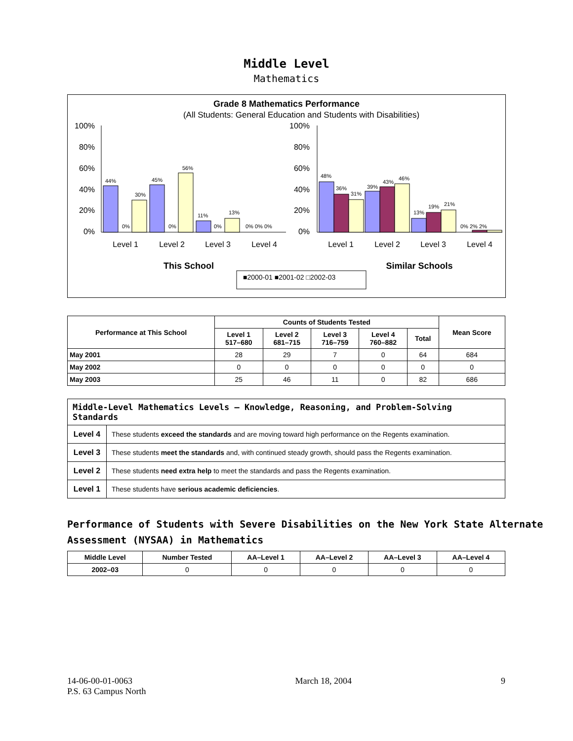Middle Level
Mathematics
Grade 8 Mathematics Performance
(All Students: General Education and Students with Disabilities)
100%
80%
60%
40%
20%
0%
100%
80%
60%
40%
20%
0%
44%
0%
30%
45%
0%
56%
11%
0%
13%
0% 0% 0%
48%
36%
31%
39%
43%
46%
13%
19%
21%
0% 2% 2%
Level 1
Level 2
Level 3
Level 4
Level 1
Level 2
Level 3
Level 4
This School
Similar Schools
■2000-01 ■2001-02 □2002-03
| Performance at This School | Counts of Students Tested | | | | | Mean Score |
| --- | --- | --- | --- | --- | --- | --- |
| | Level 1 517–680 | Level 2 681–715 | Level 3 716–759 | Level 4 760–882 | Total | |
| May 2001 | 28 | 29 | 7 | 0 | 64 | 684 |
| May 2002 | 0 | 0 | 0 | 0 | 0 | 0 |
| May 2003 | 25 | 46 | 11 | 0 | 82 | 686 |
| Middle-Level Mathematics Levels — Knowledge, Reasoning, and Problem-Solving Standards | |
| --- | --- |
| Level 4 | These students exceed the standards and are moving toward high performance on the Regents examination. |
| Level 3 | These students meet the standards and, with continued steady growth, should pass the Regents examination. |
| Level 2 | These students need extra help to meet the standards and pass the Regents examination. |
| Level 1 | These students have serious academic deficiencies . |
Performance of Students with Severe Disabilities on the New York State Alternate Assessment (NYSAA) in Mathematics
| Middle Level | Number Tested | AA–Level 1 | AA–Level 2 | AA–Level 3 | AA–Level 4 |
| --- | --- | --- | --- | --- | --- |
| 2002–03 | 0 | 0 | 0 | 0 | 0 |
14-06-00-01-0063
P.S. 63 Campus North
March 18, 2004 9